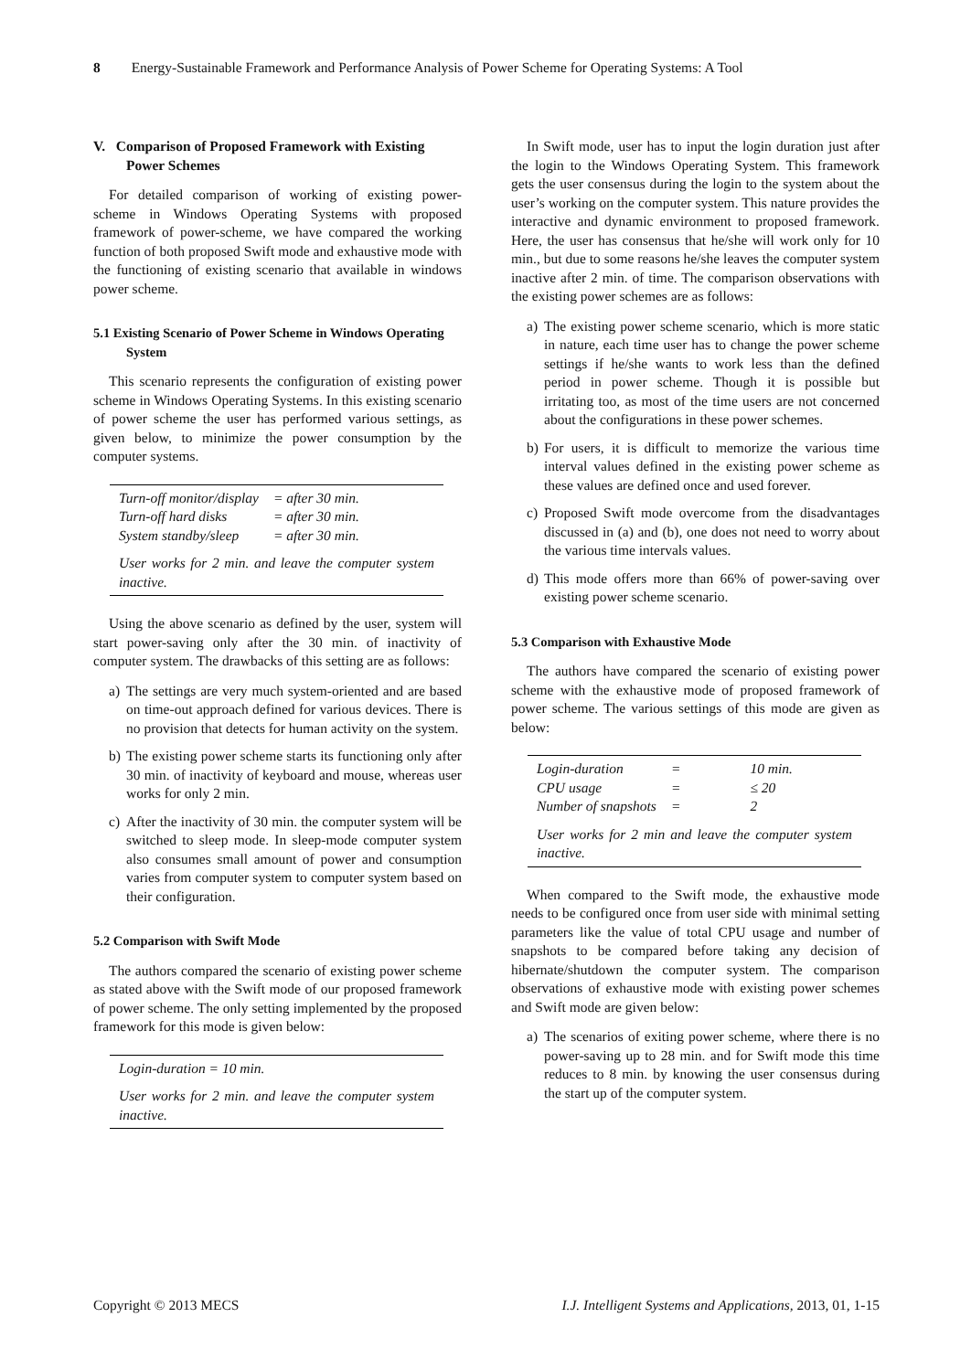8 Energy-Sustainable Framework and Performance Analysis of Power Scheme for Operating Systems: A Tool
V. Comparison of Proposed Framework with Existing Power Schemes
For detailed comparison of working of existing power-scheme in Windows Operating Systems with proposed framework of power-scheme, we have compared the working function of both proposed Swift mode and exhaustive mode with the functioning of existing scenario that available in windows power scheme.
5.1 Existing Scenario of Power Scheme in Windows Operating System
This scenario represents the configuration of existing power scheme in Windows Operating Systems. In this existing scenario of power scheme the user has performed various settings, as given below, to minimize the power consumption by the computer systems.
| Turn-off monitor/display | = after 30 min. |
| Turn-off hard disks | = after 30 min. |
| System standby/sleep | = after 30 min. |
User works for 2 min. and leave the computer system inactive.
Using the above scenario as defined by the user, system will start power-saving only after the 30 min. of inactivity of computer system. The drawbacks of this setting are as follows:
a) The settings are very much system-oriented and are based on time-out approach defined for various devices. There is no provision that detects for human activity on the system.
b) The existing power scheme starts its functioning only after 30 min. of inactivity of keyboard and mouse, whereas user works for only 2 min.
c) After the inactivity of 30 min. the computer system will be switched to sleep mode. In sleep-mode computer system also consumes small amount of power and consumption varies from computer system to computer system based on their configuration.
5.2 Comparison with Swift Mode
The authors compared the scenario of existing power scheme as stated above with the Swift mode of our proposed framework of power scheme. The only setting implemented by the proposed framework for this mode is given below:
Login-duration = 10 min.
User works for 2 min. and leave the computer system inactive.
In Swift mode, user has to input the login duration just after the login to the Windows Operating System. This framework gets the user consensus during the login to the system about the user’s working on the computer system. This nature provides the interactive and dynamic environment to proposed framework. Here, the user has consensus that he/she will work only for 10 min., but due to some reasons he/she leaves the computer system inactive after 2 min. of time. The comparison observations with the existing power schemes are as follows:
a) The existing power scheme scenario, which is more static in nature, each time user has to change the power scheme settings if he/she wants to work less than the defined period in power scheme. Though it is possible but irritating too, as most of the time users are not concerned about the configurations in these power schemes.
b) For users, it is difficult to memorize the various time interval values defined in the existing power scheme as these values are defined once and used forever.
c) Proposed Swift mode overcome from the disadvantages discussed in (a) and (b), one does not need to worry about the various time intervals values.
d) This mode offers more than 66% of power-saving over existing power scheme scenario.
5.3 Comparison with Exhaustive Mode
The authors have compared the scenario of existing power scheme with the exhaustive mode of proposed framework of power scheme. The various settings of this mode are given as below:
| Login-duration | = | 10 min. |
| CPU usage | = | ≤ 20 |
| Number of snapshots | = | 2 |
User works for 2 min and leave the computer system inactive.
When compared to the Swift mode, the exhaustive mode needs to be configured once from user side with minimal setting parameters like the value of total CPU usage and number of snapshots to be compared before taking any decision of hibernate/shutdown the computer system. The comparison observations of exhaustive mode with existing power schemes and Swift mode are given below:
a) The scenarios of exiting power scheme, where there is no power-saving up to 28 min. and for Swift mode this time reduces to 8 min. by knowing the user consensus during the start up of the computer system.
Copyright © 2013 MECS I.J. Intelligent Systems and Applications, 2013, 01, 1-15